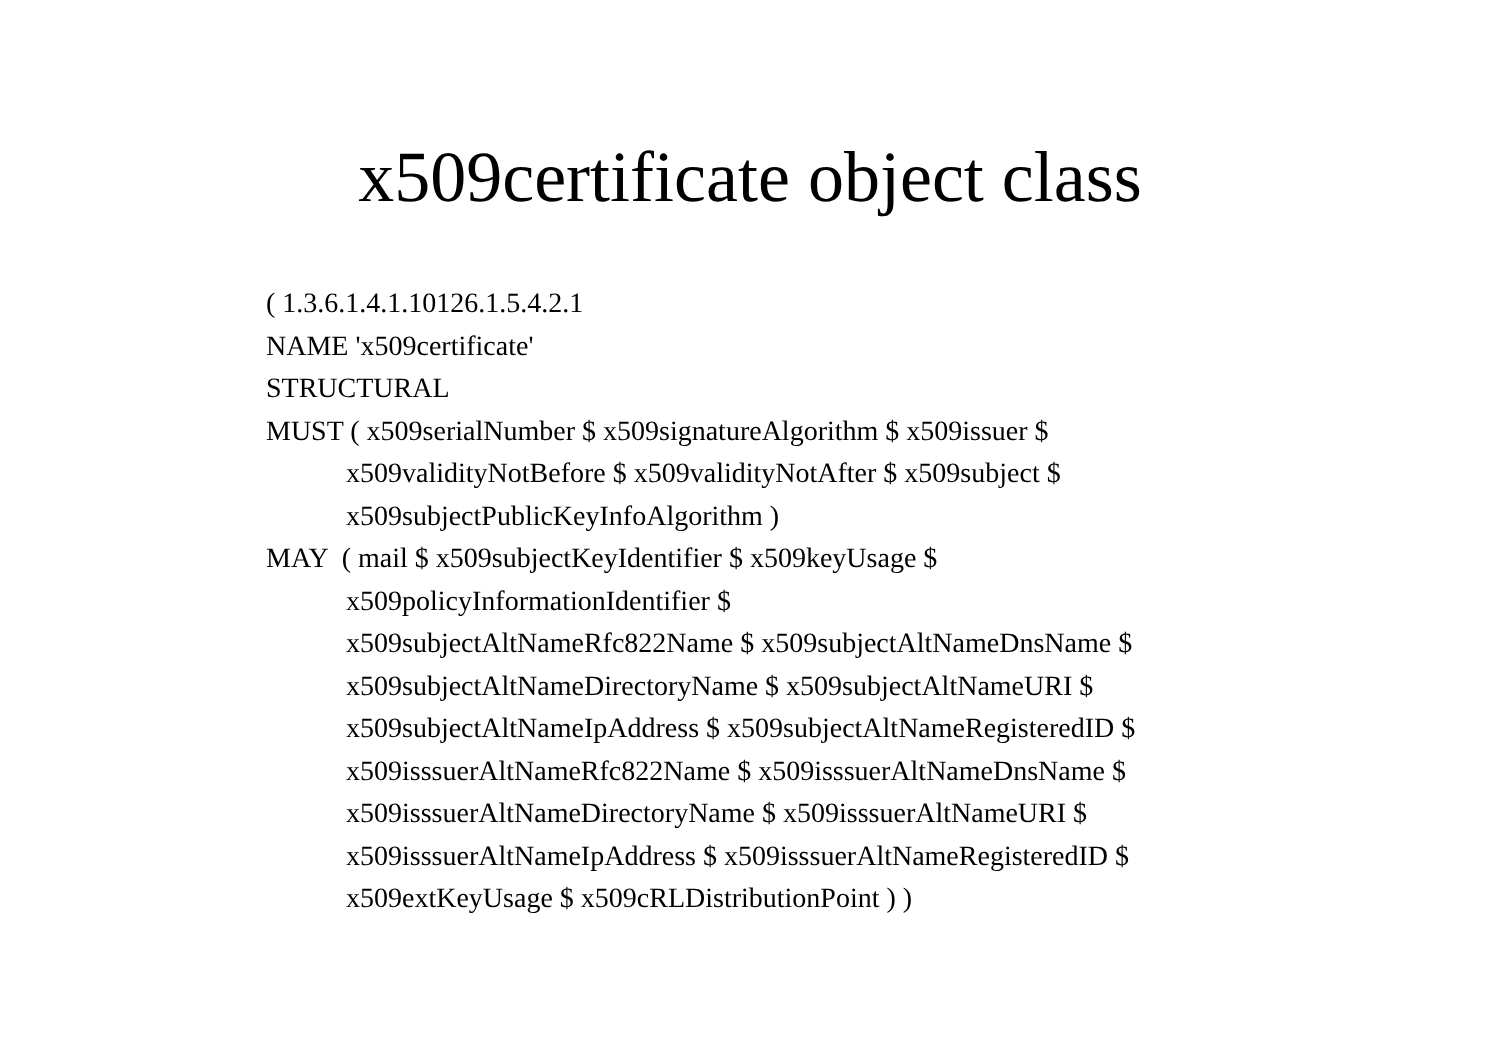x509certificate object class
( 1.3.6.1.4.1.10126.1.5.4.2.1
NAME 'x509certificate'
STRUCTURAL
MUST ( x509serialNumber $ x509signatureAlgorithm $ x509issuer $
x509validityNotBefore $ x509validityNotAfter $ x509subject $
x509subjectPublicKeyInfoAlgorithm )
MAY ( mail $ x509subjectKeyIdentifier $ x509keyUsage $
x509policyInformationIdentifier $
x509subjectAltNameRfc822Name $ x509subjectAltNameDnsName $
x509subjectAltNameDirectoryName $ x509subjectAltNameURI $
x509subjectAltNameIpAddress $ x509subjectAltNameRegisteredID $
x509isssuerAltNameRfc822Name $ x509isssuerAltNameDnsName $
x509isssuerAltNameDirectoryName $ x509isssuerAltNameURI $
x509isssuerAltNameIpAddress $ x509isssuerAltNameRegisteredID $
x509extKeyUsage $ x509cRLDistributionPoint ) )